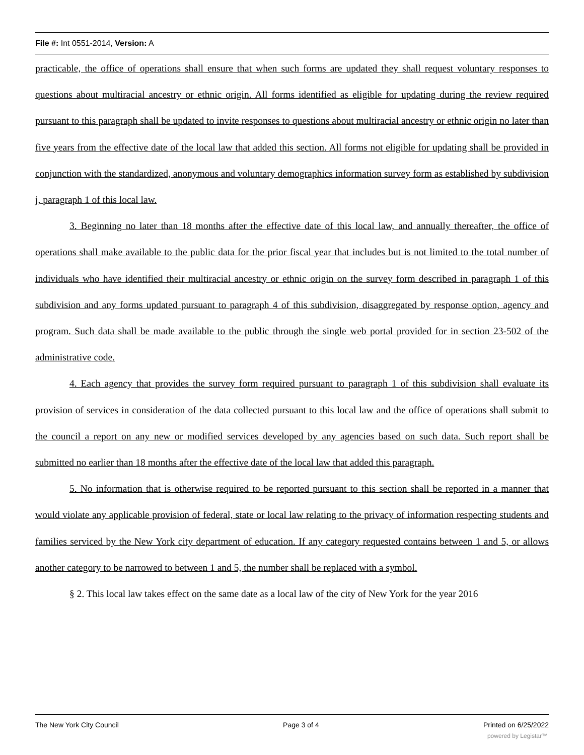File #: Int 0551-2014, Version: A
practicable, the office of operations shall ensure that when such forms are updated they shall request voluntary responses to questions about multiracial ancestry or ethnic origin. All forms identified as eligible for updating during the review required pursuant to this paragraph shall be updated to invite responses to questions about multiracial ancestry or ethnic origin no later than five years from the effective date of the local law that added this section. All forms not eligible for updating shall be provided in conjunction with the standardized, anonymous and voluntary demographics information survey form as established by subdivision j, paragraph 1 of this local law.
3. Beginning no later than 18 months after the effective date of this local law, and annually thereafter, the office of operations shall make available to the public data for the prior fiscal year that includes but is not limited to the total number of individuals who have identified their multiracial ancestry or ethnic origin on the survey form described in paragraph 1 of this subdivision and any forms updated pursuant to paragraph 4 of this subdivision, disaggregated by response option, agency and program. Such data shall be made available to the public through the single web portal provided for in section 23-502 of the administrative code.
4. Each agency that provides the survey form required pursuant to paragraph 1 of this subdivision shall evaluate its provision of services in consideration of the data collected pursuant to this local law and the office of operations shall submit to the council a report on any new or modified services developed by any agencies based on such data. Such report shall be submitted no earlier than 18 months after the effective date of the local law that added this paragraph.
5. No information that is otherwise required to be reported pursuant to this section shall be reported in a manner that would violate any applicable provision of federal, state or local law relating to the privacy of information respecting students and families serviced by the New York city department of education. If any category requested contains between 1 and 5, or allows another category to be narrowed to between 1 and 5, the number shall be replaced with a symbol.
§ 2. This local law takes effect on the same date as a local law of the city of New York for the year 2016
The New York City Council Page 3 of 4 Printed on 6/25/2022
powered by Legistar™